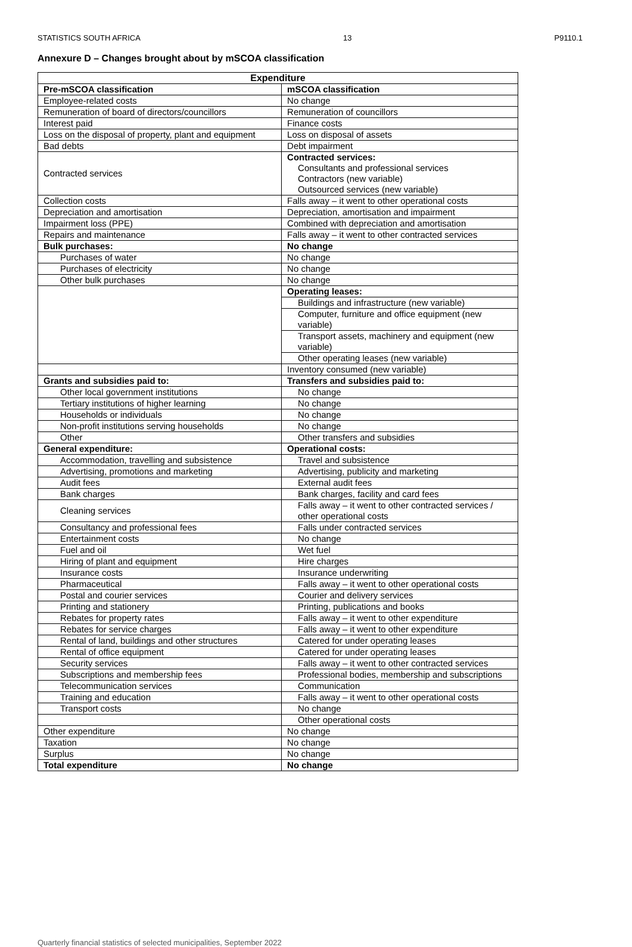STATISTICS SOUTH AFRICA 13 P9110.1
Annexure D – Changes brought about by mSCOA classification
| Expenditure | |
| --- | --- |
| Pre-mSCOA classification | mSCOA classification |
| Employee-related costs | No change |
| Remuneration of board of directors/councillors | Remuneration of councillors |
| Interest paid | Finance costs |
| Loss on the disposal of property, plant and equipment | Loss on disposal of assets |
| Bad debts | Debt impairment |
| Contracted services | Contracted services: Consultants and professional services Contractors (new variable) Outsourced services (new variable) |
| Collection costs | Falls away – it went to other operational costs |
| Depreciation and amortisation | Depreciation, amortisation and impairment |
| Impairment loss (PPE) | Combined with depreciation and amortisation |
| Repairs and maintenance | Falls away – it went to other contracted services |
| Bulk purchases: | No change |
| Purchases of water | No change |
| Purchases of electricity | No change |
| Other bulk purchases | No change |
| | Operating leases: |
| | Buildings and infrastructure (new variable) |
| | Computer, furniture and office equipment (new variable) |
| | Transport assets, machinery and equipment (new variable) |
| | Other operating leases (new variable) |
| | Inventory consumed (new variable) |
| Grants and subsidies paid to: | Transfers and subsidies paid to: |
| Other local government institutions | No change |
| Tertiary institutions of higher learning | No change |
| Households or individuals | No change |
| Non-profit institutions serving households | No change |
| Other | Other transfers and subsidies |
| General expenditure: | Operational costs: |
| Accommodation, travelling and subsistence | Travel and subsistence |
| Advertising, promotions and marketing | Advertising, publicity and marketing |
| Audit fees | External audit fees |
| Bank charges | Bank charges, facility and card fees |
| Cleaning services | Falls away – it went to other contracted services / other operational costs |
| Consultancy and professional fees | Falls under contracted services |
| Entertainment costs | No change |
| Fuel and oil | Wet fuel |
| Hiring of plant and equipment | Hire charges |
| Insurance costs | Insurance underwriting |
| Pharmaceutical | Falls away – it went to other operational costs |
| Postal and courier services | Courier and delivery services |
| Printing and stationery | Printing, publications and books |
| Rebates for property rates | Falls away – it went to other expenditure |
| Rebates for service charges | Falls away – it went to other expenditure |
| Rental of land, buildings and other structures | Catered for under operating leases |
| Rental of office equipment | Catered for under operating leases |
| Security services | Falls away – it went to other contracted services |
| Subscriptions and membership fees | Professional bodies, membership and subscriptions |
| Telecommunication services | Communication |
| Training and education | Falls away – it went to other operational costs |
| Transport costs | No change |
| | Other operational costs |
| Other expenditure | No change |
| Taxation | No change |
| Surplus | No change |
| Total expenditure | No change |
Quarterly financial statistics of selected municipalities, September 2022